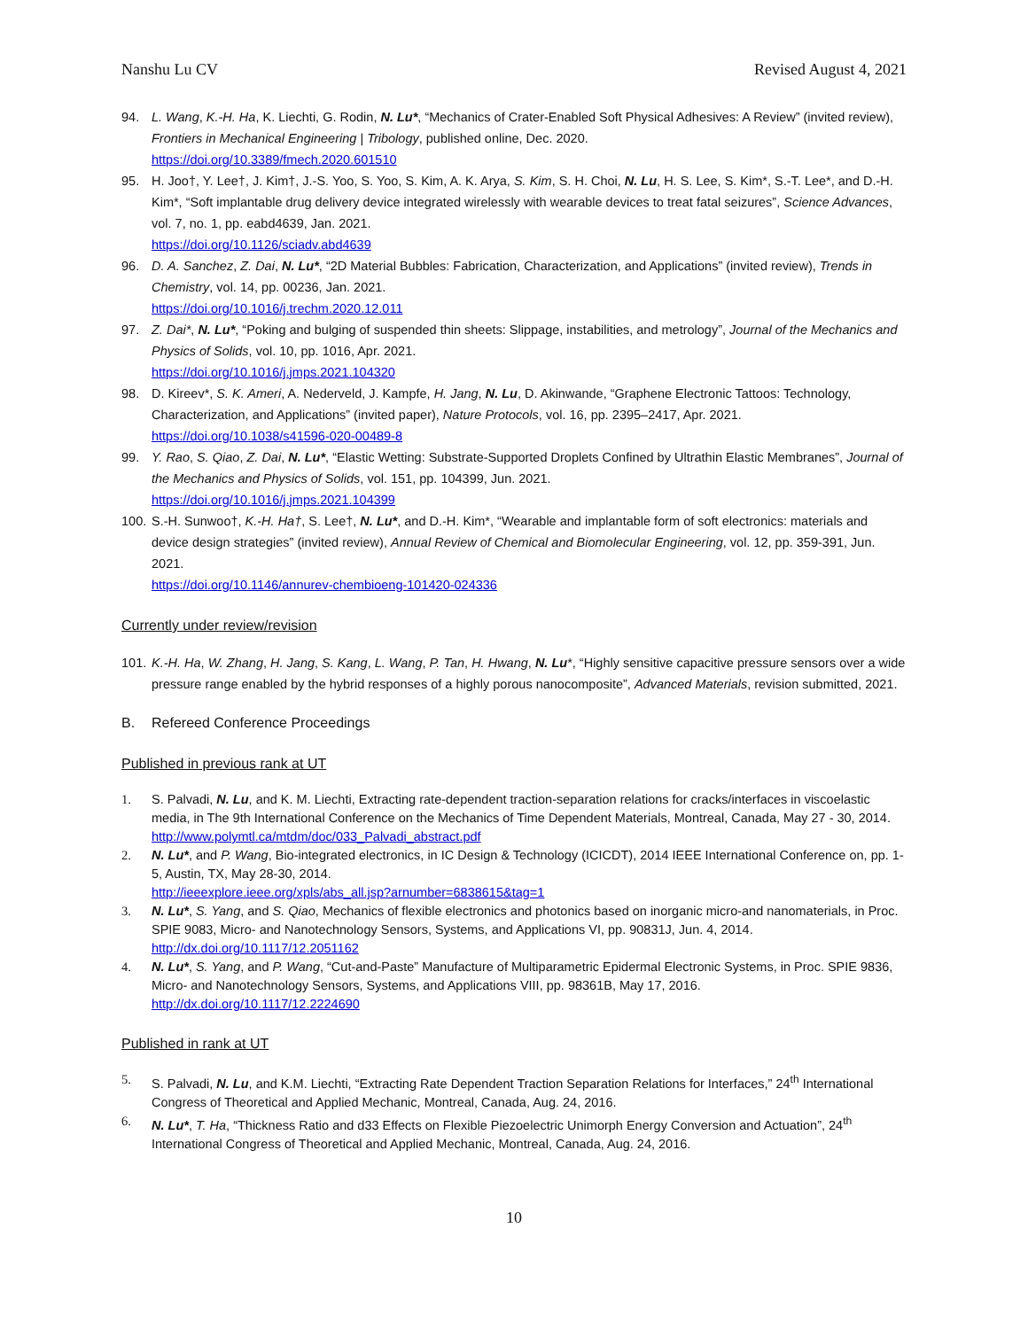Nanshu Lu CV Revised August 4, 2021
94. L. Wang, K.-H. Ha, K. Liechti, G. Rodin, N. Lu*, “Mechanics of Crater-Enabled Soft Physical Adhesives: A Review” (invited review), Frontiers in Mechanical Engineering | Tribology, published online, Dec. 2020.
https://doi.org/10.3389/fmech.2020.601510
95. H. Joo†, Y. Lee†, J. Kim†, J.-S. Yoo, S. Yoo, S. Kim, A. K. Arya, S. Kim, S. H. Choi, N. Lu, H. S. Lee, S. Kim*, S.-T. Lee*, and D.-H. Kim*, “Soft implantable drug delivery device integrated wirelessly with wearable devices to treat fatal seizures”, Science Advances, vol. 7, no. 1, pp. eabd4639, Jan. 2021.
https://doi.org/10.1126/sciadv.abd4639
96. D. A. Sanchez, Z. Dai, N. Lu*, “2D Material Bubbles: Fabrication, Characterization, and Applications” (invited review), Trends in Chemistry, vol. 14, pp. 00236, Jan. 2021.
https://doi.org/10.1016/j.trechm.2020.12.011
97. Z. Dai*, N. Lu*, “Poking and bulging of suspended thin sheets: Slippage, instabilities, and metrology”, Journal of the Mechanics and Physics of Solids, vol. 10, pp. 1016, Apr. 2021.
https://doi.org/10.1016/j.jmps.2021.104320
98. D. Kireev*, S. K. Ameri, A. Nederveld, J. Kampfe, H. Jang, N. Lu, D. Akinwande, “Graphene Electronic Tattoos: Technology, Characterization, and Applications” (invited paper), Nature Protocols, vol. 16, pp. 2395–2417, Apr. 2021.
https://doi.org/10.1038/s41596-020-00489-8
99. Y. Rao, S. Qiao, Z. Dai, N. Lu*, “Elastic Wetting: Substrate-Supported Droplets Confined by Ultrathin Elastic Membranes”, Journal of the Mechanics and Physics of Solids, vol. 151, pp. 104399, Jun. 2021.
https://doi.org/10.1016/j.jmps.2021.104399
100.
S.-H. Sunwoo†, K.-H. Ha†, S. Lee†, N. Lu*, and D.-H. Kim*, “Wearable and implantable form of soft electronics: materials and device design strategies” (invited review), Annual Review of Chemical and Biomolecular Engineering, vol. 12, pp. 359-391, Jun. 2021.
https://doi.org/10.1146/annurev-chembioeng-101420-024336
Currently under review/revision
101.
K.-H. Ha, W. Zhang, H. Jang, S. Kang, L. Wang, P. Tan, H. Hwang, N. Lu*, “Highly sensitive capacitive pressure sensors over a wide pressure range enabled by the hybrid responses of a highly porous nanocomposite”, Advanced Materials, revision submitted, 2021.
B. Refereed Conference Proceedings
Published in previous rank at UT
1. S. Palvadi, N. Lu, and K. M. Liechti, Extracting rate-dependent traction-separation relations for cracks/interfaces in viscoelastic media, in The 9th International Conference on the Mechanics of Time Dependent Materials, Montreal, Canada, May 27 - 30, 2014.
http://www.polymtl.ca/mtdm/doc/033_Palvadi_abstract.pdf
2. N. Lu*, and P. Wang, Bio-integrated electronics, in IC Design & Technology (ICICDT), 2014 IEEE International Conference on, pp. 1-5, Austin, TX, May 28-30, 2014.
http://ieeexplore.ieee.org/xpls/abs_all.jsp?arnumber=6838615&tag=1
3. N. Lu*, S. Yang, and S. Qiao, Mechanics of flexible electronics and photonics based on inorganic micro-and nanomaterials, in Proc. SPIE 9083, Micro- and Nanotechnology Sensors, Systems, and Applications VI, pp. 90831J, Jun. 4, 2014.
http://dx.doi.org/10.1117/12.2051162
4. N. Lu*, S. Yang, and P. Wang, “Cut-and-Paste” Manufacture of Multiparametric Epidermal Electronic Systems, in Proc. SPIE 9836, Micro- and Nanotechnology Sensors, Systems, and Applications VIII, pp. 98361B, May 17, 2016.
http://dx.doi.org/10.1117/12.2224690
Published in rank at UT
5. S. Palvadi, N. Lu, and K.M. Liechti, “Extracting Rate Dependent Traction Separation Relations for Interfaces,” 24<sup>th</sup> International Congress of Theoretical and Applied Mechanic, Montreal, Canada, Aug. 24, 2016.
6. N. Lu*, T. Ha, “Thickness Ratio and d33 Effects on Flexible Piezoelectric Unimorph Energy Conversion and Actuation”, 24<sup>th</sup> International Congress of Theoretical and Applied Mechanic, Montreal, Canada, Aug. 24, 2016.
10